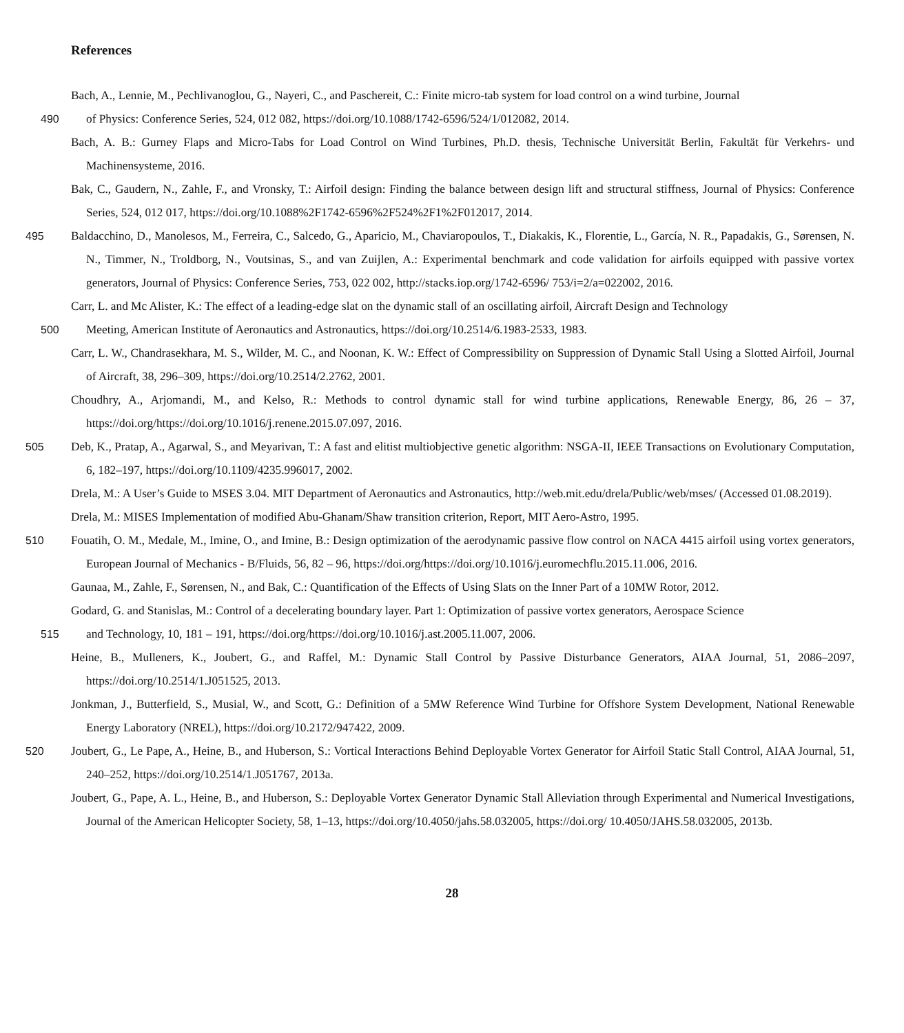References
Bach, A., Lennie, M., Pechlivanoglou, G., Nayeri, C., and Paschereit, C.: Finite micro-tab system for load control on a wind turbine, Journal
490of Physics: Conference Series, 524, 012 082, https://doi.org/10.1088/1742-6596/524/1/012082, 2014.
Bach, A. B.: Gurney Flaps and Micro-Tabs for Load Control on Wind Turbines, Ph.D. thesis, Technische Universität Berlin, Fakultät für Verkehrs- und Machinensysteme, 2016.
Bak, C., Gaudern, N., Zahle, F., and Vronsky, T.: Airfoil design: Finding the balance between design lift and structural stiffness, Journal of Physics: Conference Series, 524, 012 017, https://doi.org/10.1088%2F1742-6596%2F524%2F1%2F012017, 2014.
495 Baldacchino, D., Manolesos, M., Ferreira, C., Salcedo, G., Aparicio, M., Chaviaropoulos, T., Diakakis, K., Florentie, L., García, N. R., Papadakis, G., Sørensen, N. N., Timmer, N., Troldborg, N., Voutsinas, S., and van Zuijlen, A.: Experimental benchmark and code validation for airfoils equipped with passive vortex generators, Journal of Physics: Conference Series, 753, 022 002, http://stacks.iop.org/1742-6596/ 753/i=2/a=022002, 2016.
Carr, L. and Mc Alister, K.: The effect of a leading-edge slat on the dynamic stall of an oscillating airfoil, Aircraft Design and Technology
500 Meeting, American Institute of Aeronautics and Astronautics, https://doi.org/10.2514/6.1983-2533, 1983.
Carr, L. W., Chandrasekhara, M. S., Wilder, M. C., and Noonan, K. W.: Effect of Compressibility on Suppression of Dynamic Stall Using a Slotted Airfoil, Journal of Aircraft, 38, 296–309, https://doi.org/10.2514/2.2762, 2001.
Choudhry, A., Arjomandi, M., and Kelso, R.: Methods to control dynamic stall for wind turbine applications, Renewable Energy, 86, 26 – 37, https://doi.org/https://doi.org/10.1016/j.renene.2015.07.097, 2016.
505 Deb, K., Pratap, A., Agarwal, S., and Meyarivan, T.: A fast and elitist multiobjective genetic algorithm: NSGA-II, IEEE Transactions on Evolutionary Computation, 6, 182–197, https://doi.org/10.1109/4235.996017, 2002.
Drela, M.: A User’s Guide to MSES 3.04. MIT Department of Aeronautics and Astronautics, http://web.mit.edu/drela/Public/web/mses/ (Accessed 01.08.2019).
Drela, M.: MISES Implementation of modified Abu-Ghanam/Shaw transition criterion, Report, MIT Aero-Astro, 1995.
510 Fouatih, O. M., Medale, M., Imine, O., and Imine, B.: Design optimization of the aerodynamic passive flow control on NACA 4415 airfoil using vortex generators, European Journal of Mechanics - B/Fluids, 56, 82 – 96, https://doi.org/https://doi.org/10.1016/j.euromechflu.2015.11.006, 2016.
Gaunaa, M., Zahle, F., Sørensen, N., and Bak, C.: Quantification of the Effects of Using Slats on the Inner Part of a 10MW Rotor, 2012.
Godard, G. and Stanislas, M.: Control of a decelerating boundary layer. Part 1: Optimization of passive vortex generators, Aerospace Science
515and Technology, 10, 181 – 191, https://doi.org/https://doi.org/10.1016/j.ast.2005.11.007, 2006.
Heine, B., Mulleners, K., Joubert, G., and Raffel, M.: Dynamic Stall Control by Passive Disturbance Generators, AIAA Journal, 51, 2086–2097, https://doi.org/10.2514/1.J051525, 2013.
Jonkman, J., Butterfield, S., Musial, W., and Scott, G.: Definition of a 5MW Reference Wind Turbine for Offshore System Development, National Renewable Energy Laboratory (NREL), https://doi.org/10.2172/947422, 2009.
520 Joubert, G., Le Pape, A., Heine, B., and Huberson, S.: Vortical Interactions Behind Deployable Vortex Generator for Airfoil Static Stall Control, AIAA Journal, 51, 240–252, https://doi.org/10.2514/1.J051767, 2013a.
Joubert, G., Pape, A. L., Heine, B., and Huberson, S.: Deployable Vortex Generator Dynamic Stall Alleviation through Experimental and Numerical Investigations, Journal of the American Helicopter Society, 58, 1–13, https://doi.org/10.4050/jahs.58.032005, https://doi.org/ 10.4050/JAHS.58.032005, 2013b.
28